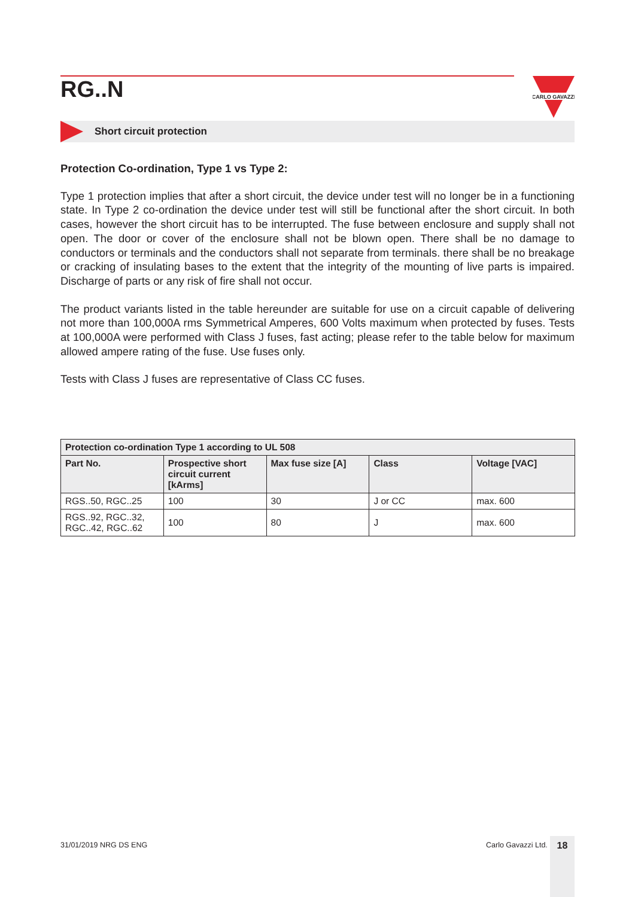RG..N
CARLO GAVAZZI
Short circuit protection
Protection Co-ordination, Type 1 vs Type 2:
Type 1 protection implies that after a short circuit, the device under test will no longer be in a functioning state. In Type 2 co-ordination the device under test will still be functional after the short circuit. In both cases, however the short circuit has to be interrupted. The fuse between enclosure and supply shall not open. The door or cover of the enclosure shall not be blown open. There shall be no damage to conductors or terminals and the conductors shall not separate from terminals. there shall be no breakage or cracking of insulating bases to the extent that the integrity of the mounting of live parts is impaired. Discharge of parts or any risk of fire shall not occur.
The product variants listed in the table hereunder are suitable for use on a circuit capable of delivering not more than 100,000A rms Symmetrical Amperes, 600 Volts maximum when protected by fuses. Tests at 100,000A were performed with Class J fuses, fast acting; please refer to the table below for maximum allowed ampere rating of the fuse. Use fuses only.
Tests with Class J fuses are representative of Class CC fuses.
| Protection co-ordination Type 1 according to UL 508 | | | | |
| --- | --- | --- | --- | --- |
| Part No. | Prospective short circuit current [kArms] | Max fuse size [A] | Class | Voltage [VAC] |
| RGS..50, RGC..25 | 100 | 30 | J or CC | max. 600 |
| RGS..92, RGC..32, RGC..42, RGC..62 | 100 | 80 | J | max. 600 |
31/01/2019 NRG DS ENG Carlo Gavazzi Ltd. 18